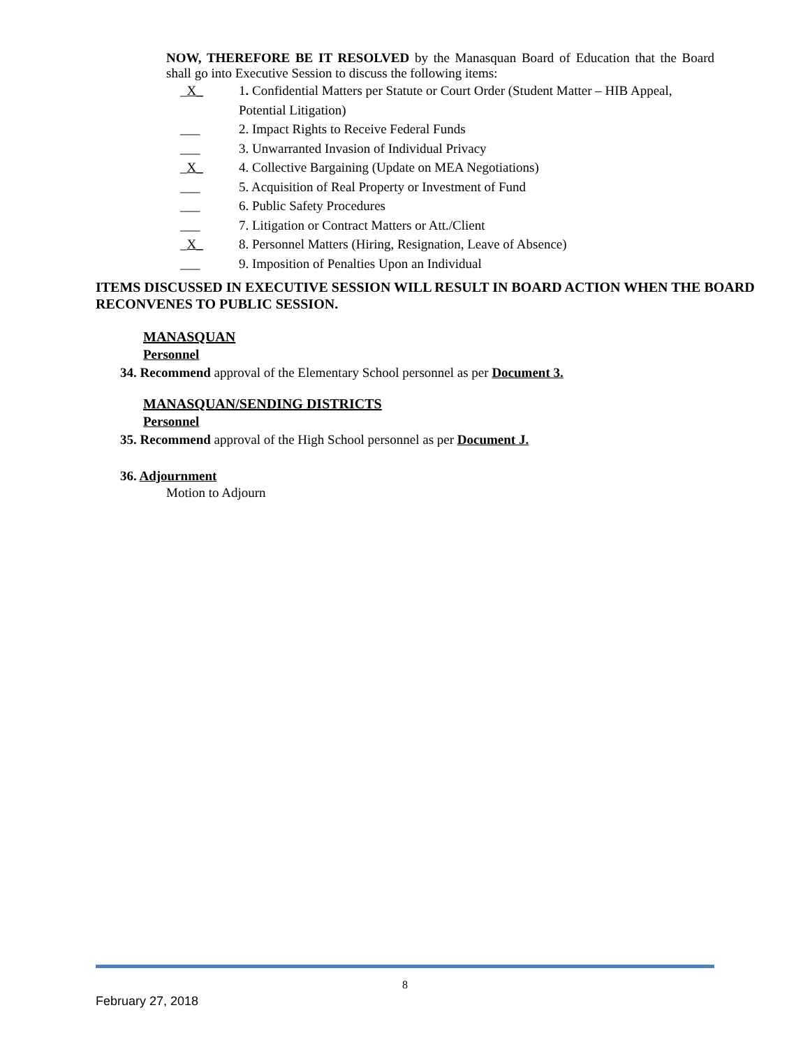NOW, THEREFORE BE IT RESOLVED by the Manasquan Board of Education that the Board shall go into Executive Session to discuss the following items:
_X_ 1. Confidential Matters per Statute or Court Order (Student Matter – HIB Appeal, Potential Litigation)
___ 2. Impact Rights to Receive Federal Funds
___ 3. Unwarranted Invasion of Individual Privacy
_X_ 4. Collective Bargaining (Update on MEA Negotiations)
___ 5. Acquisition of Real Property or Investment of Fund
___ 6. Public Safety Procedures
___ 7. Litigation or Contract Matters or Att./Client
_X_ 8. Personnel Matters (Hiring, Resignation, Leave of Absence)
___ 9. Imposition of Penalties Upon an Individual
ITEMS DISCUSSED IN EXECUTIVE SESSION WILL RESULT IN BOARD ACTION WHEN THE BOARD RECONVENES TO PUBLIC SESSION.
MANASQUAN
Personnel
34. Recommend approval of the Elementary School personnel as per Document 3.
MANASQUAN/SENDING DISTRICTS
Personnel
35. Recommend approval of the High School personnel as per Document J.
36. Adjournment
Motion to Adjourn
8
February 27, 2018